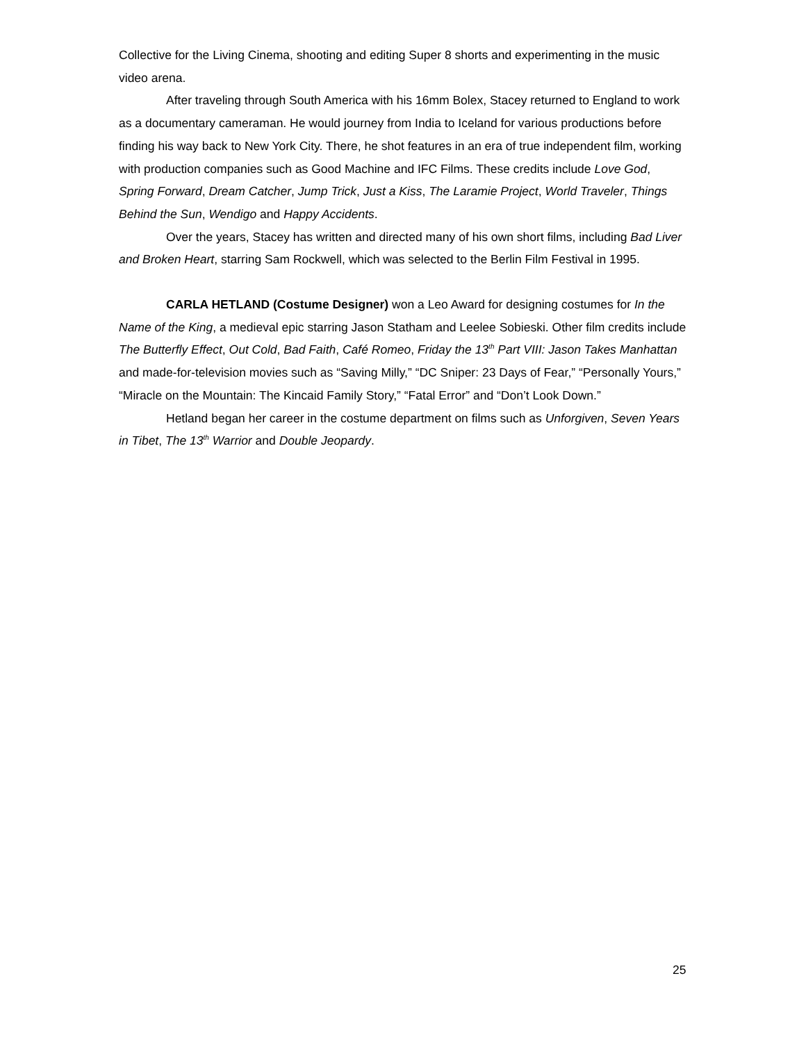Collective for the Living Cinema, shooting and editing Super 8 shorts and experimenting in the music video arena.
After traveling through South America with his 16mm Bolex, Stacey returned to England to work as a documentary cameraman. He would journey from India to Iceland for various productions before finding his way back to New York City. There, he shot features in an era of true independent film, working with production companies such as Good Machine and IFC Films. These credits include Love God, Spring Forward, Dream Catcher, Jump Trick, Just a Kiss, The Laramie Project, World Traveler, Things Behind the Sun, Wendigo and Happy Accidents.
Over the years, Stacey has written and directed many of his own short films, including Bad Liver and Broken Heart, starring Sam Rockwell, which was selected to the Berlin Film Festival in 1995.
CARLA HETLAND (Costume Designer) won a Leo Award for designing costumes for In the Name of the King, a medieval epic starring Jason Statham and Leelee Sobieski. Other film credits include The Butterfly Effect, Out Cold, Bad Faith, Café Romeo, Friday the 13<sup>th</sup> Part VIII: Jason Takes Manhattan and made-for-television movies such as “Saving Milly,” “DC Sniper: 23 Days of Fear,” “Personally Yours,” “Miracle on the Mountain: The Kincaid Family Story,” “Fatal Error” and “Don’t Look Down.”
Hetland began her career in the costume department on films such as Unforgiven, Seven Years in Tibet, The 13<sup>th</sup> Warrior and Double Jeopardy.
25